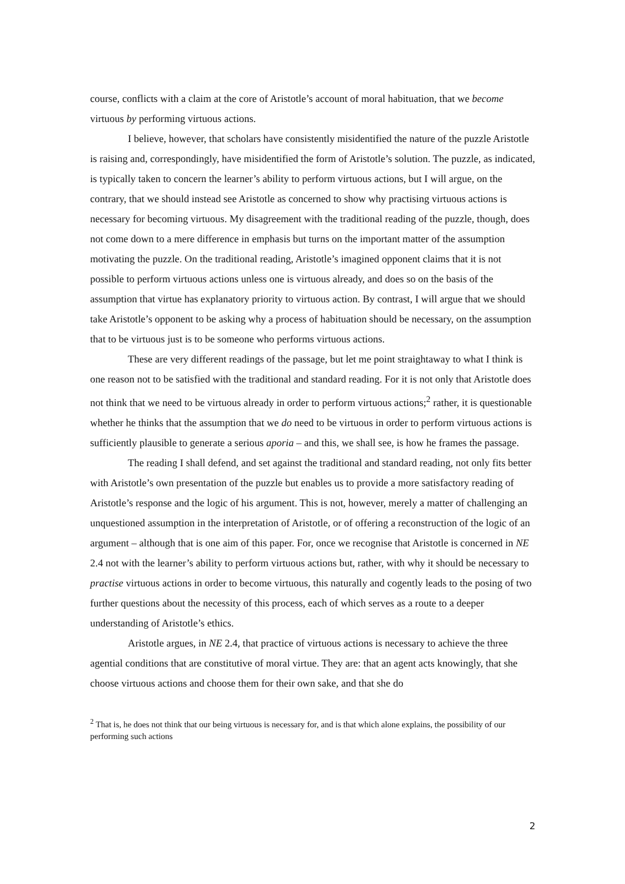course, conflicts with a claim at the core of Aristotle’s account of moral habituation, that we become virtuous by performing virtuous actions.
I believe, however, that scholars have consistently misidentified the nature of the puzzle Aristotle is raising and, correspondingly, have misidentified the form of Aristotle’s solution. The puzzle, as indicated, is typically taken to concern the learner’s ability to perform virtuous actions, but I will argue, on the contrary, that we should instead see Aristotle as concerned to show why practising virtuous actions is necessary for becoming virtuous. My disagreement with the traditional reading of the puzzle, though, does not come down to a mere difference in emphasis but turns on the important matter of the assumption motivating the puzzle. On the traditional reading, Aristotle’s imagined opponent claims that it is not possible to perform virtuous actions unless one is virtuous already, and does so on the basis of the assumption that virtue has explanatory priority to virtuous action. By contrast, I will argue that we should take Aristotle’s opponent to be asking why a process of habituation should be necessary, on the assumption that to be virtuous just is to be someone who performs virtuous actions.
These are very different readings of the passage, but let me point straightaway to what I think is one reason not to be satisfied with the traditional and standard reading. For it is not only that Aristotle does not think that we need to be virtuous already in order to perform virtuous actions;<sup>2</sup> rather, it is questionable whether he thinks that the assumption that we do need to be virtuous in order to perform virtuous actions is sufficiently plausible to generate a serious aporia – and this, we shall see, is how he frames the passage.
The reading I shall defend, and set against the traditional and standard reading, not only fits better with Aristotle’s own presentation of the puzzle but enables us to provide a more satisfactory reading of Aristotle’s response and the logic of his argument. This is not, however, merely a matter of challenging an unquestioned assumption in the interpretation of Aristotle, or of offering a reconstruction of the logic of an argument – although that is one aim of this paper. For, once we recognise that Aristotle is concerned in NE 2.4 not with the learner’s ability to perform virtuous actions but, rather, with why it should be necessary to practise virtuous actions in order to become virtuous, this naturally and cogently leads to the posing of two further questions about the necessity of this process, each of which serves as a route to a deeper understanding of Aristotle’s ethics.
Aristotle argues, in NE 2.4, that practice of virtuous actions is necessary to achieve the three agential conditions that are constitutive of moral virtue. They are: that an agent acts knowingly, that she choose virtuous actions and choose them for their own sake, and that she do
<sup>2</sup> That is, he does not think that our being virtuous is necessary for, and is that which alone explains, the possibility of our performing such actions
2